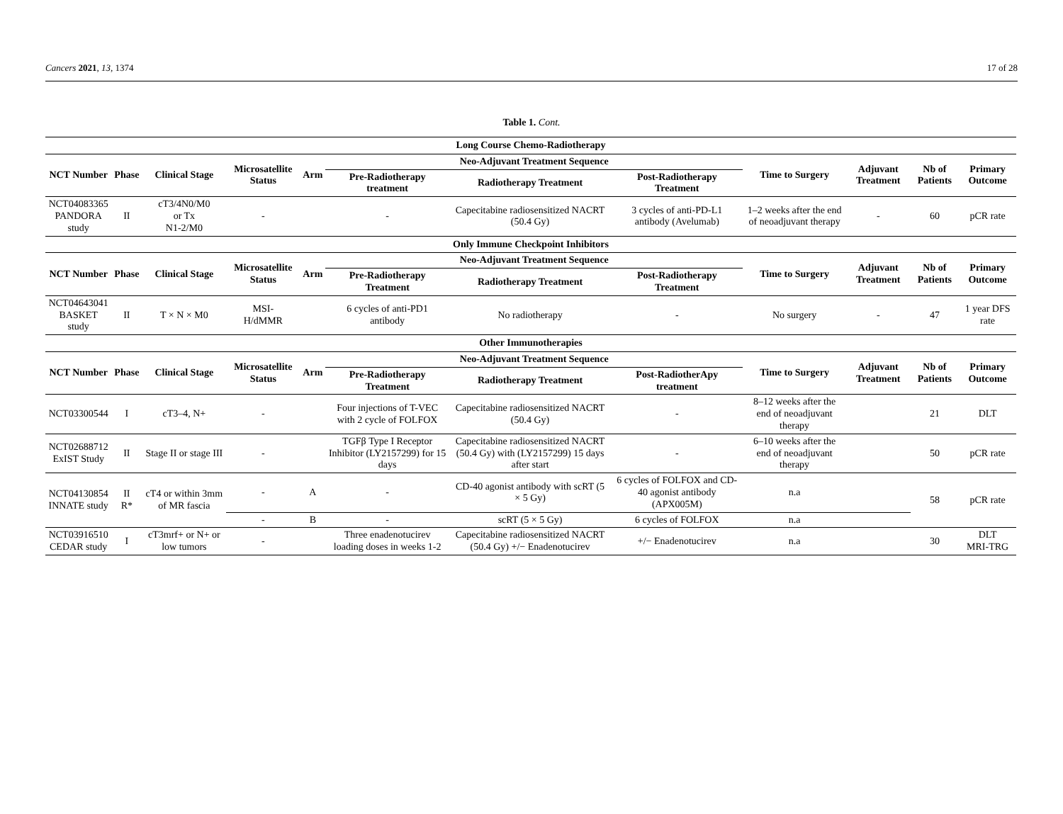Cancers 2021, 13, 1374 17 of 28
Table 1. Cont.
| Long Course Chemo-Radiotherapy | | | | | | | | | | | |
| NCT Number | Phase | Clinical Stage | Microsatellite Status | Arm | Neo-Adjuvant Treatment Sequence | | | Time to Surgery | Adjuvant Treatment | Nb of Patients | Primary Outcome |
| | | | | | Pre-Radiotherapy treatment | Radiotherapy Treatment | Post-Radiotherapy Treatment | | | | |
| NCT04083365 PANDORA study | II | cT3/4N0/M0 or Tx N1-2/M0 | - | | - | Capecitabine radiosensitized NACRT (50.4 Gy) | 3 cycles of anti-PD-L1 antibody (Avelumab) | 1–2 weeks after the end of neoadjuvant therapy | - | 60 | pCR rate |
| Only Immune Checkpoint Inhibitors | | | | | | | | | | | |
| NCT Number | Phase | Clinical Stage | Microsatellite Status | Arm | Neo-Adjuvant Treatment Sequence | | | Time to Surgery | Adjuvant Treatment | Nb of Patients | Primary Outcome |
| | | | | | Pre-Radiotherapy Treatment | Radiotherapy Treatment | Post-Radiotherapy Treatment | | | | |
| NCT04643041 BASKET study | II | T × N × M0 | MSI- H/dMMR | | 6 cycles of anti-PD1 antibody | No radiotherapy | - | No surgery | - | 47 | 1 year DFS rate |
| Other Immunotherapies | | | | | | | | | | | |
| NCT Number | Phase | Clinical Stage | Microsatellite Status | Arm | Neo-Adjuvant Treatment Sequence | | | Time to Surgery | Adjuvant Treatment | Nb of Patients | Primary Outcome |
| | | | | | Pre-Radiotherapy Treatment | Radiotherapy Treatment | Post-RadiotherApy treatment | | | | |
| NCT03300544 | I | cT3–4, N+ | - | | Four injections of T-VEC with 2 cycle of FOLFOX | Capecitabine radiosensitized NACRT (50.4 Gy) | - | 8–12 weeks after the end of neoadjuvant therapy | | 21 | DLT |
| NCT02688712 ExIST Study | II | Stage II or stage III | - | | TGFβ Type I Receptor Inhibitor (LY2157299) for 15 days | Capecitabine radiosensitized NACRT (50.4 Gy) with (LY2157299) 15 days after start | - | 6–10 weeks after the end of neoadjuvant therapy | | 50 | pCR rate |
| NCT04130854 INNATE study | II R* | cT4 or within 3mm of MR fascia | - | A | - | CD-40 agonist antibody with scRT (5 × 5 Gy) | 6 cycles of FOLFOX and CD-40 agonist antibody (APX005M) | n.a | | 58 | pCR rate |
| | | | - | B | - | scRT (5 × 5 Gy) | 6 cycles of FOLFOX | n.a | | | |
| NCT03916510 CEDAR study | I | cT3mrf+ or N+ or low tumors | - | | Three enadenotucirev loading doses in weeks 1-2 | Capecitabine radiosensitized NACRT (50.4 Gy) +/− Enadenotucirev | +/− Enadenotucirev | n.a | | 30 | DLT MRI-TRG |